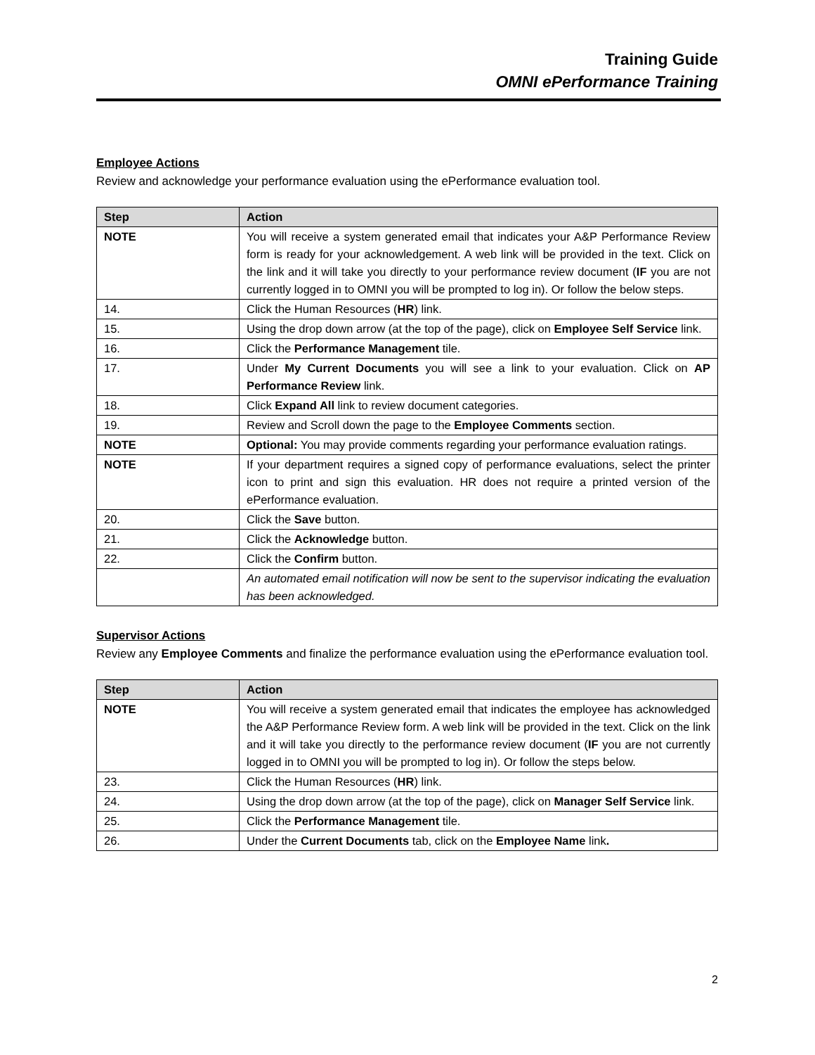Training Guide
OMNI ePerformance Training
Employee Actions
Review and acknowledge your performance evaluation using the ePerformance evaluation tool.
| Step | Action |
| --- | --- |
| NOTE | You will receive a system generated email that indicates your A&P Performance Review form is ready for your acknowledgement. A web link will be provided in the text. Click on the link and it will take you directly to your performance review document ( IF you are not currently logged in to OMNI you will be prompted to log in). Or follow the below steps. |
| 14. | Click the Human Resources ( HR ) link. |
| 15. | Using the drop down arrow (at the top of the page), click on Employee Self Service link. |
| 16. | Click the Performance Management tile. |
| 17. | Under My Current Documents you will see a link to your evaluation. Click on AP Performance Review link. |
| 18. | Click Expand All link to review document categories. |
| 19. | Review and Scroll down the page to the Employee Comments section. |
| NOTE | Optional: You may provide comments regarding your performance evaluation ratings. |
| NOTE | If your department requires a signed copy of performance evaluations, select the printer icon to print and sign this evaluation. HR does not require a printed version of the ePerformance evaluation. |
| 20. | Click the Save button. |
| 21. | Click the Acknowledge button. |
| 22. | Click the Confirm button. |
| | An automated email notification will now be sent to the supervisor indicating the evaluation has been acknowledged. |
Supervisor Actions
Review any Employee Comments and finalize the performance evaluation using the ePerformance evaluation tool.
| Step | Action |
| --- | --- |
| NOTE | You will receive a system generated email that indicates the employee has acknowledged the A&P Performance Review form. A web link will be provided in the text. Click on the link and it will take you directly to the performance review document ( IF you are not currently logged in to OMNI you will be prompted to log in). Or follow the steps below. |
| 23. | Click the Human Resources ( HR ) link. |
| 24. | Using the drop down arrow (at the top of the page), click on Manager Self Service link. |
| 25. | Click the Performance Management tile. |
| 26. | Under the Current Documents tab, click on the Employee Name link . |
2